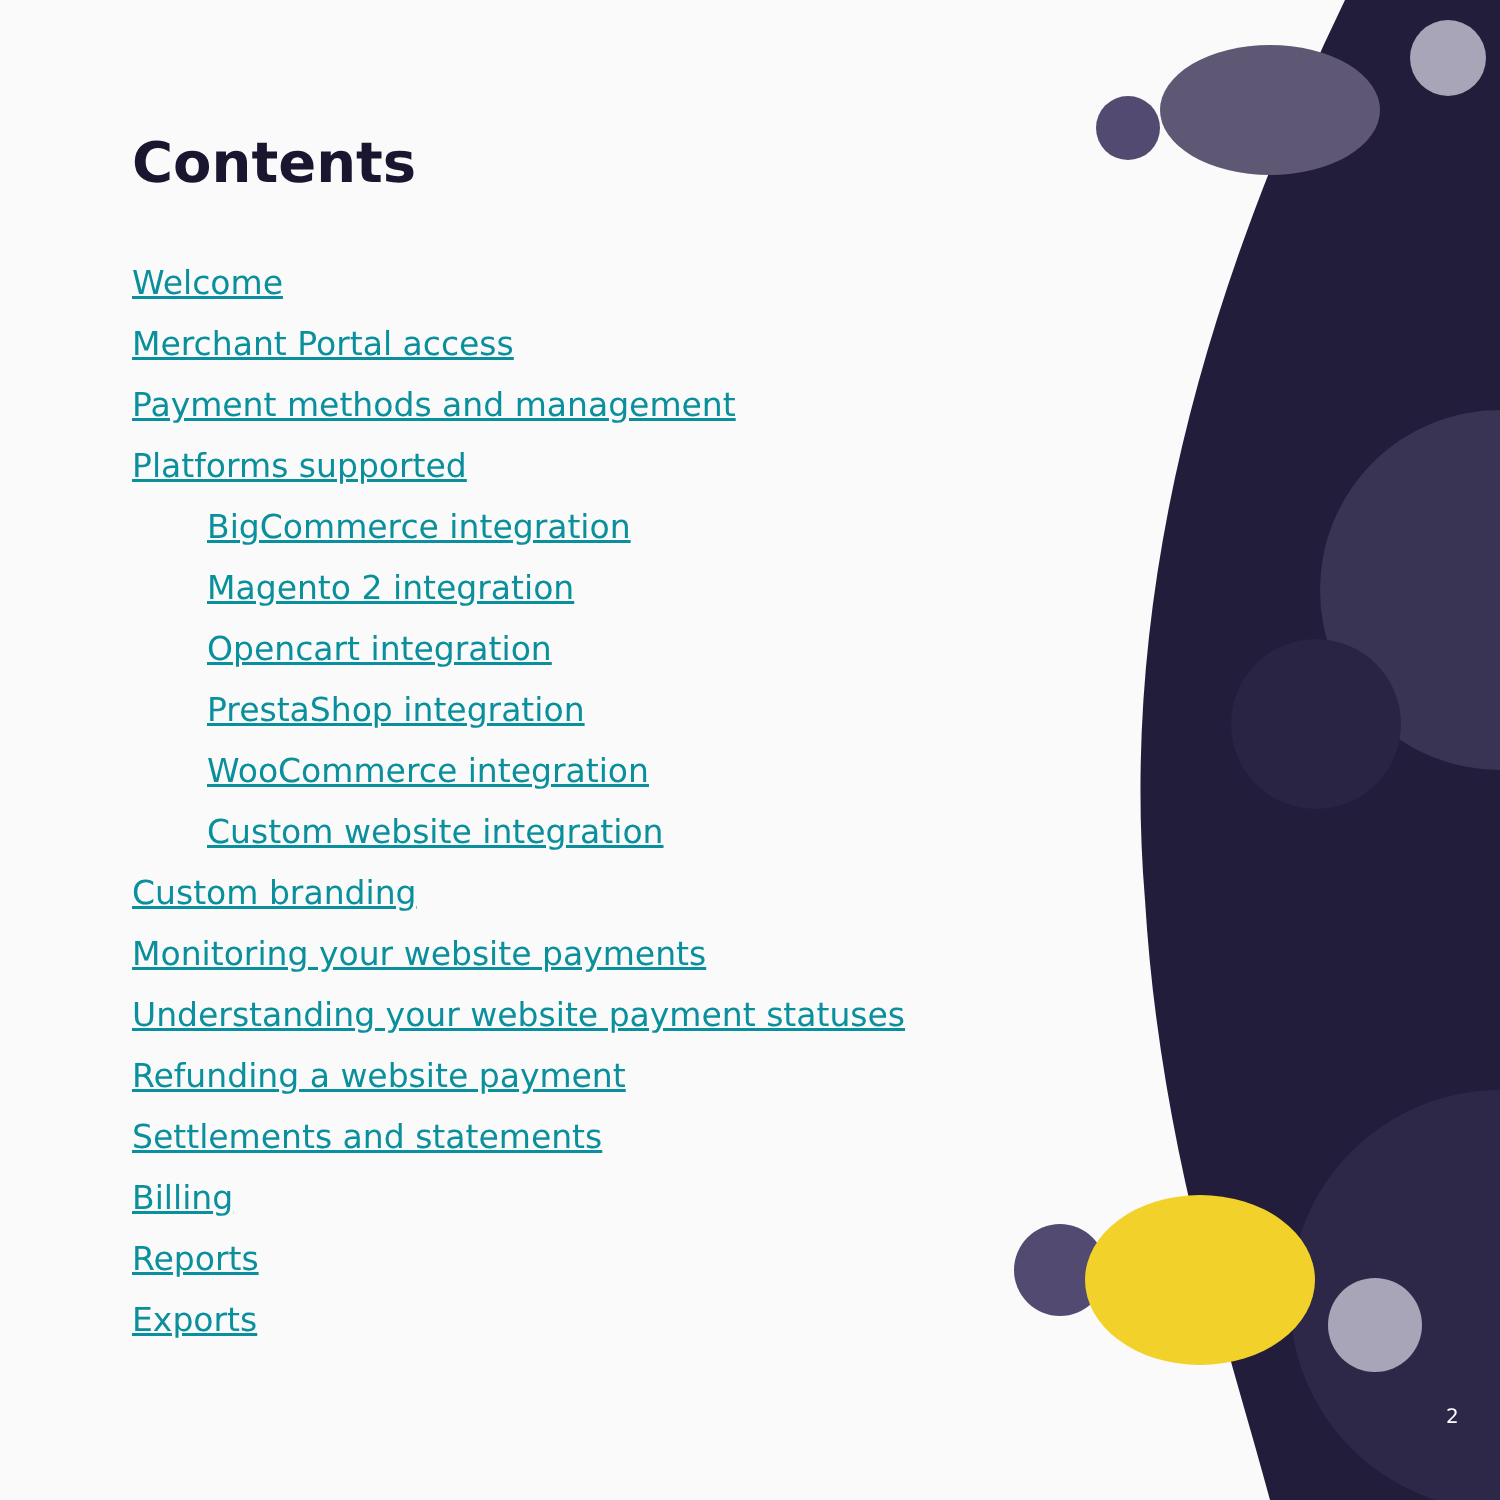Contents
Welcome
Merchant Portal access
Payment methods and management
Platforms supported
BigCommerce integration
Magento 2 integration
Opencart integration
PrestaShop integration
WooCommerce integration
Custom website integration
Custom branding
Monitoring your website payments
Understanding your website payment statuses
Refunding a website payment
Settlements and statements
Billing
Reports
Exports
2